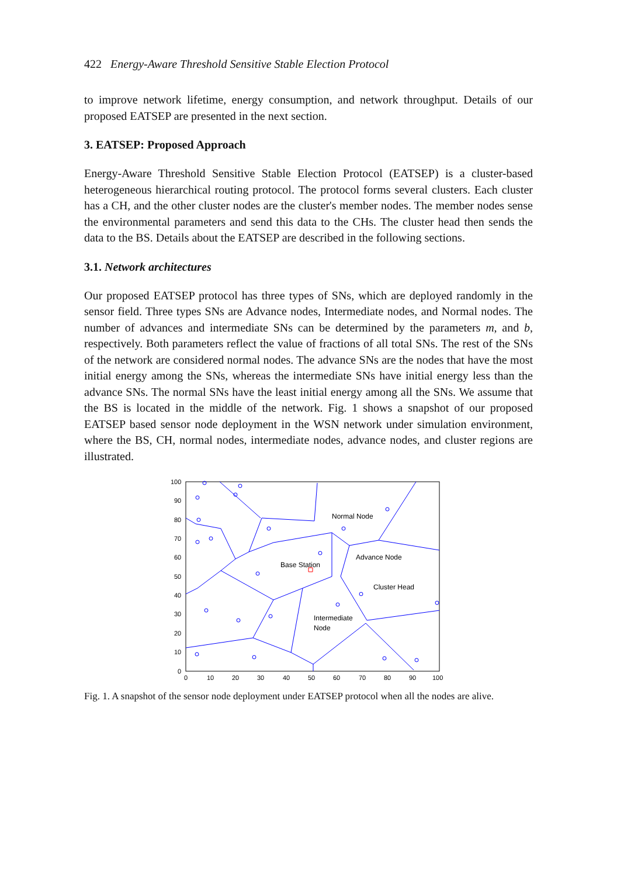422 Energy-Aware Threshold Sensitive Stable Election Protocol
to improve network lifetime, energy consumption, and network throughput. Details of our proposed EATSEP are presented in the next section.
3. EATSEP: Proposed Approach
Energy-Aware Threshold Sensitive Stable Election Protocol (EATSEP) is a cluster-based heterogeneous hierarchical routing protocol. The protocol forms several clusters. Each cluster has a CH, and the other cluster nodes are the cluster's member nodes. The member nodes sense the environmental parameters and send this data to the CHs. The cluster head then sends the data to the BS. Details about the EATSEP are described in the following sections.
3.1. Network architectures
Our proposed EATSEP protocol has three types of SNs, which are deployed randomly in the sensor field. Three types SNs are Advance nodes, Intermediate nodes, and Normal nodes. The number of advances and intermediate SNs can be determined by the parameters m, and b, respectively. Both parameters reflect the value of fractions of all total SNs. The rest of the SNs of the network are considered normal nodes. The advance SNs are the nodes that have the most initial energy among the SNs, whereas the intermediate SNs have initial energy less than the advance SNs. The normal SNs have the least initial energy among all the SNs. We assume that the BS is located in the middle of the network. Fig. 1 shows a snapshot of our proposed EATSEP based sensor node deployment in the WSN network under simulation environment, where the BS, CH, normal nodes, intermediate nodes, advance nodes, and cluster regions are illustrated.
Normal Node
Base Station
Advance Node
Cluster Head
Intermediate
Node
100
90
80
70
60
50
40
30
20
10
0
0
10
20
30
40
50
60
70
80
90
100
Fig. 1. A snapshot of the sensor node deployment under EATSEP protocol when all the nodes are alive.